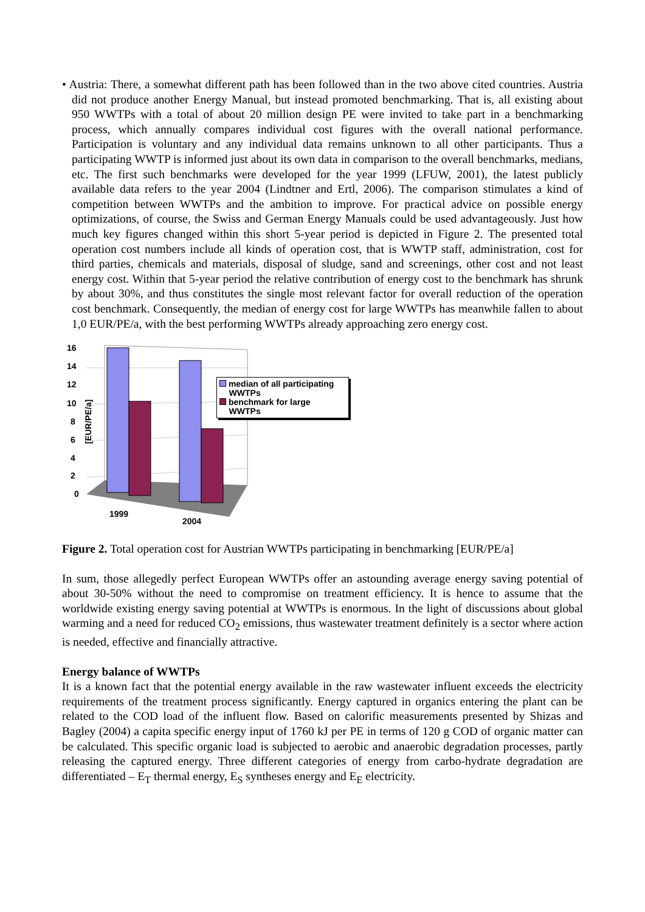• Austria: There, a somewhat different path has been followed than in the two above cited countries. Austria did not produce another Energy Manual, but instead promoted benchmarking. That is, all existing about 950 WWTPs with a total of about 20 million design PE were invited to take part in a benchmarking process, which annually compares individual cost figures with the overall national performance. Participation is voluntary and any individual data remains unknown to all other participants. Thus a participating WWTP is informed just about its own data in comparison to the overall benchmarks, medians, etc. The first such benchmarks were developed for the year 1999 (LFUW, 2001), the latest publicly available data refers to the year 2004 (Lindtner and Ertl, 2006). The comparison stimulates a kind of competition between WWTPs and the ambition to improve. For practical advice on possible energy optimizations, of course, the Swiss and German Energy Manuals could be used advantageously. Just how much key figures changed within this short 5-year period is depicted in Figure 2. The presented total operation cost numbers include all kinds of operation cost, that is WWTP staff, administration, cost for third parties, chemicals and materials, disposal of sludge, sand and screenings, other cost and not least energy cost. Within that 5-year period the relative contribution of energy cost to the benchmark has shrunk by about 30%, and thus constitutes the single most relevant factor for overall reduction of the operation cost benchmark. Consequently, the median of energy cost for large WWTPs has meanwhile fallen to about 1,0 EUR/PE/a, with the best performing WWTPs already approaching zero energy cost.
16
14
12
10
8
6
4
2
0
1999
2004
[EUR/PE/a]
median of all participating
WWTPs
benchmark for large
WWTPs
Figure 2. Total operation cost for Austrian WWTPs participating in benchmarking [EUR/PE/a]
In sum, those allegedly perfect European WWTPs offer an astounding average energy saving potential of about 30-50% without the need to compromise on treatment efficiency. It is hence to assume that the worldwide existing energy saving potential at WWTPs is enormous. In the light of discussions about global warming and a need for reduced CO<sub>2</sub> emissions, thus wastewater treatment definitely is a sector where action is needed, effective and financially attractive.
Energy balance of WWTPs
It is a known fact that the potential energy available in the raw wastewater influent exceeds the electricity requirements of the treatment process significantly. Energy captured in organics entering the plant can be related to the COD load of the influent flow. Based on calorific measurements presented by Shizas and Bagley (2004) a capita specific energy input of 1760 kJ per PE in terms of 120 g COD of organic matter can be calculated. This specific organic load is subjected to aerobic and anaerobic degradation processes, partly releasing the captured energy. Three different categories of energy from carbo-hydrate degradation are differentiated – E<sub>T</sub> thermal energy, E<sub>S</sub> syntheses energy and E<sub>E</sub> electricity.